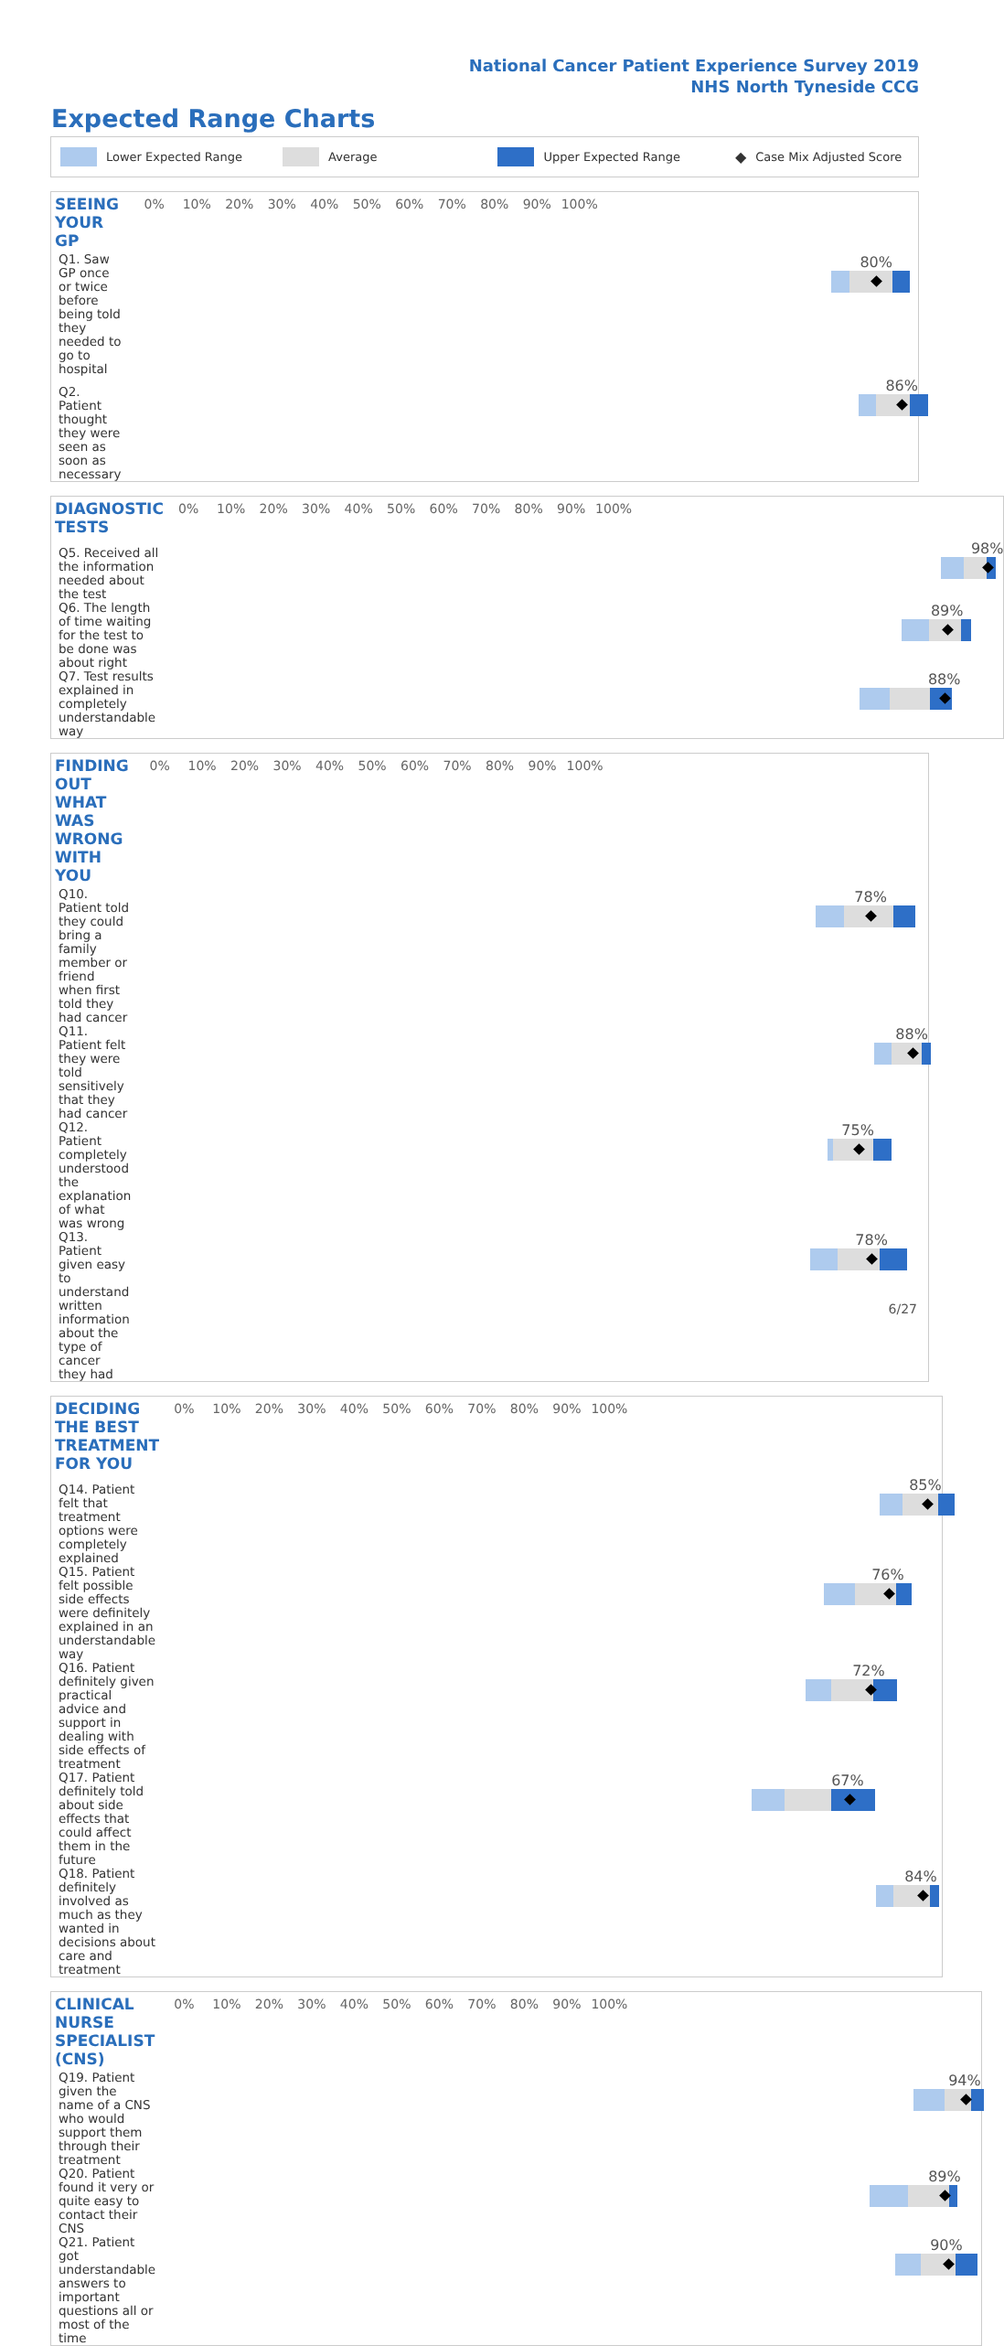National Cancer Patient Experience Survey 2019
NHS North Tyneside CCG
Expected Range Charts
Lower Expected Range Average Upper Expected Range ◆ Case Mix Adjusted Score
| SEEING YOUR GP | 0% 10% 20% 30% 40% 50% 60% 70% 80% 90% 100% |
| Q1. Saw GP once or twice before being told they needed to go to hospital | 80% |
| Q2. Patient thought they were seen as soon as necessary | 86% |
| DIAGNOSTIC TESTS | 0% 10% 20% 30% 40% 50% 60% 70% 80% 90% 100% |
| Q5. Received all the information needed about the test | 98% |
| Q6. The length of time waiting for the test to be done was about right | 89% |
| Q7. Test results explained in completely understandable way | 88% |
| FINDING OUT WHAT WAS WRONG WITH YOU | 0% 10% 20% 30% 40% 50% 60% 70% 80% 90% 100% |
| Q10. Patient told they could bring a family member or friend when first told they had cancer | 78% |
| Q11. Patient felt they were told sensitively that they had cancer | 88% |
| Q12. Patient completely understood the explanation of what was wrong | 75% |
| Q13. Patient given easy to understand written information about the type of cancer they had | 78% |
| DECIDING THE BEST TREATMENT FOR YOU | 0% 10% 20% 30% 40% 50% 60% 70% 80% 90% 100% |
| Q14. Patient felt that treatment options were completely explained | 85% |
| Q15. Patient felt possible side effects were definitely explained in an understandable way | 76% |
| Q16. Patient definitely given practical advice and support in dealing with side effects of treatment | 72% |
| Q17. Patient definitely told about side effects that could affect them in the future | 67% |
| Q18. Patient definitely involved as much as they wanted in decisions about care and treatment | 84% |
| CLINICAL NURSE SPECIALIST (CNS) | 0% 10% 20% 30% 40% 50% 60% 70% 80% 90% 100% |
| Q19. Patient given the name of a CNS who would support them through their treatment | 94% |
| Q20. Patient found it very or quite easy to contact their CNS | 89% |
| Q21. Patient got understandable answers to important questions all or most of the time | 90% |
6/27